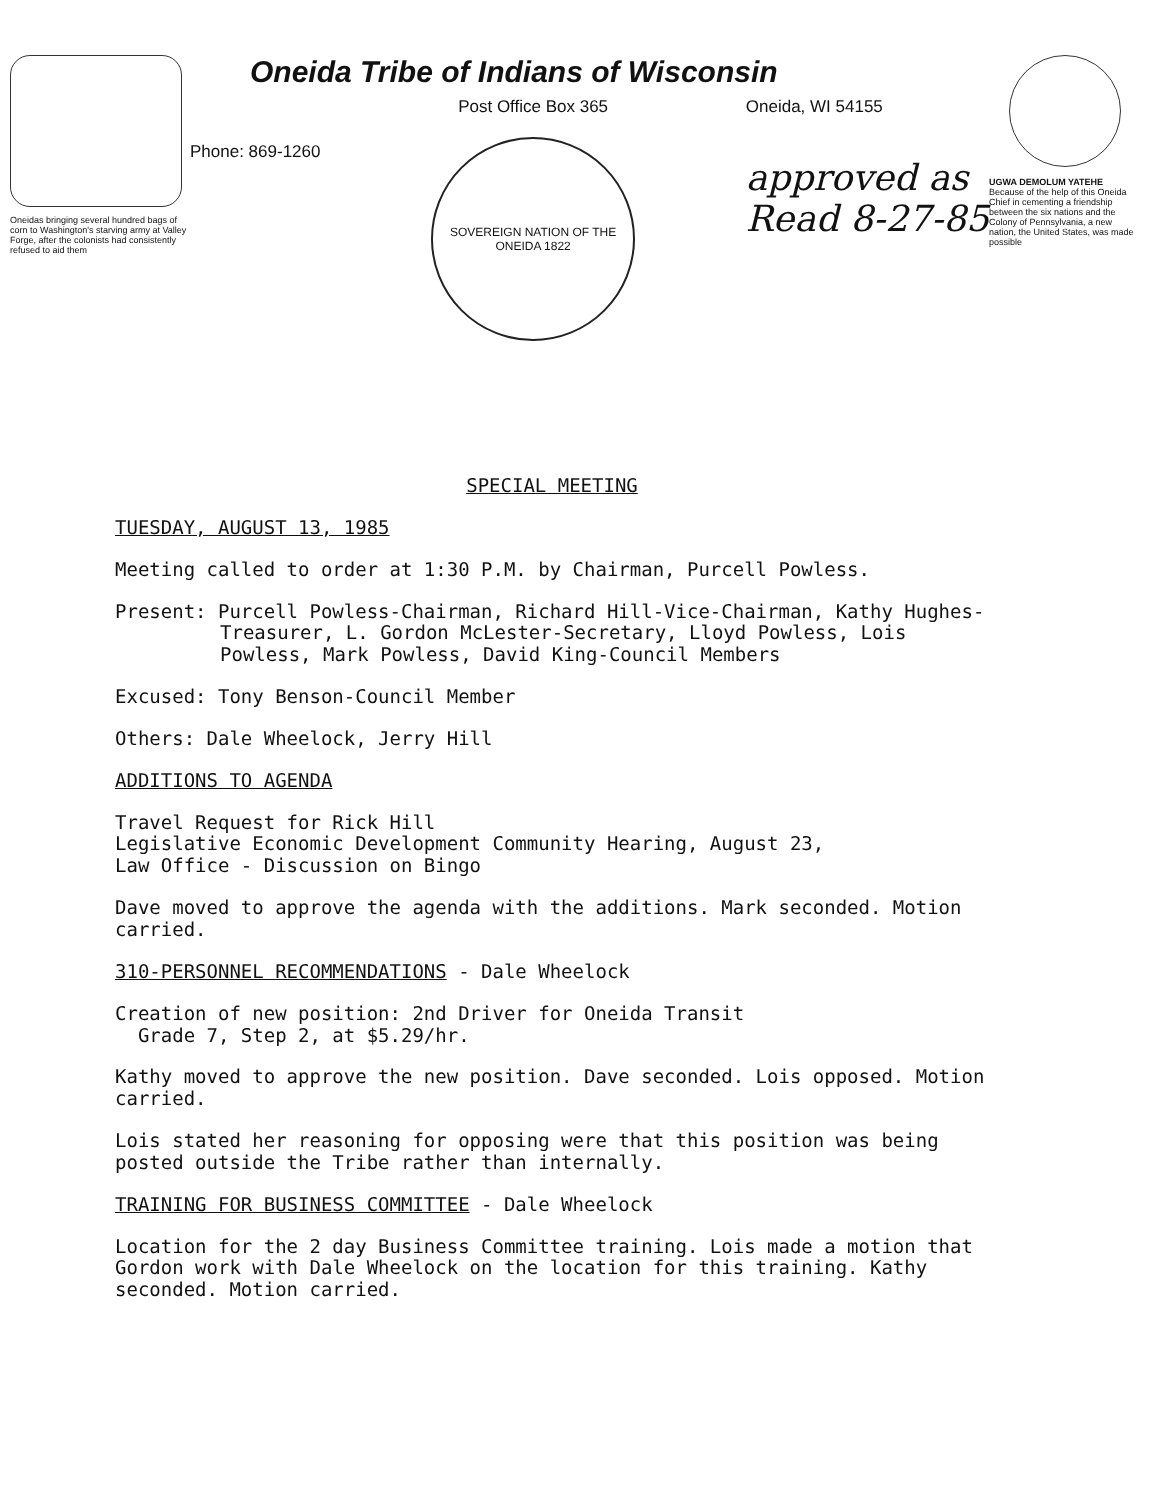Oneidas bringing several hundred bags of corn to Washington's starving army at Valley Forge, after the colonists had consistently refused to aid them
Oneida Tribe of Indians of Wisconsin
Phone: 869-1260
Post Office Box 365
SOVEREIGN NATION OF THE ONEIDA 1822
Oneida, WI 54155
approved as
Read 8-27-85
UGWA DEMOLUM YATEHE
Because of the help of this Oneida Chief in cementing a friendship between the six nations and the Colony of Pennsylvania, a new nation, the United States, was made possible
SPECIAL MEETING
TUESDAY, AUGUST 13, 1985
Meeting called to order at 1:30 P.M. by Chairman, Purcell Powless.
Present: Purcell Powless-Chairman, Richard Hill-Vice-Chairman, Kathy Hughes-Treasurer, L. Gordon McLester-Secretary, Lloyd Powless, Lois Powless, Mark Powless, David King-Council Members
Excused: Tony Benson-Council Member
Others: Dale Wheelock, Jerry Hill
ADDITIONS TO AGENDA
Travel Request for Rick Hill
Legislative Economic Development Community Hearing, August 23,
Law Office - Discussion on Bingo
Dave moved to approve the agenda with the additions. Mark seconded. Motion carried.
310-PERSONNEL RECOMMENDATIONS - Dale Wheelock
Creation of new position: 2nd Driver for Oneida Transit
Grade 7, Step 2, at $5.29/hr.
Kathy moved to approve the new position. Dave seconded. Lois opposed. Motion carried.
Lois stated her reasoning for opposing were that this position was being posted outside the Tribe rather than internally.
TRAINING FOR BUSINESS COMMITTEE - Dale Wheelock
Location for the 2 day Business Committee training. Lois made a motion that Gordon work with Dale Wheelock on the location for this training. Kathy seconded. Motion carried.